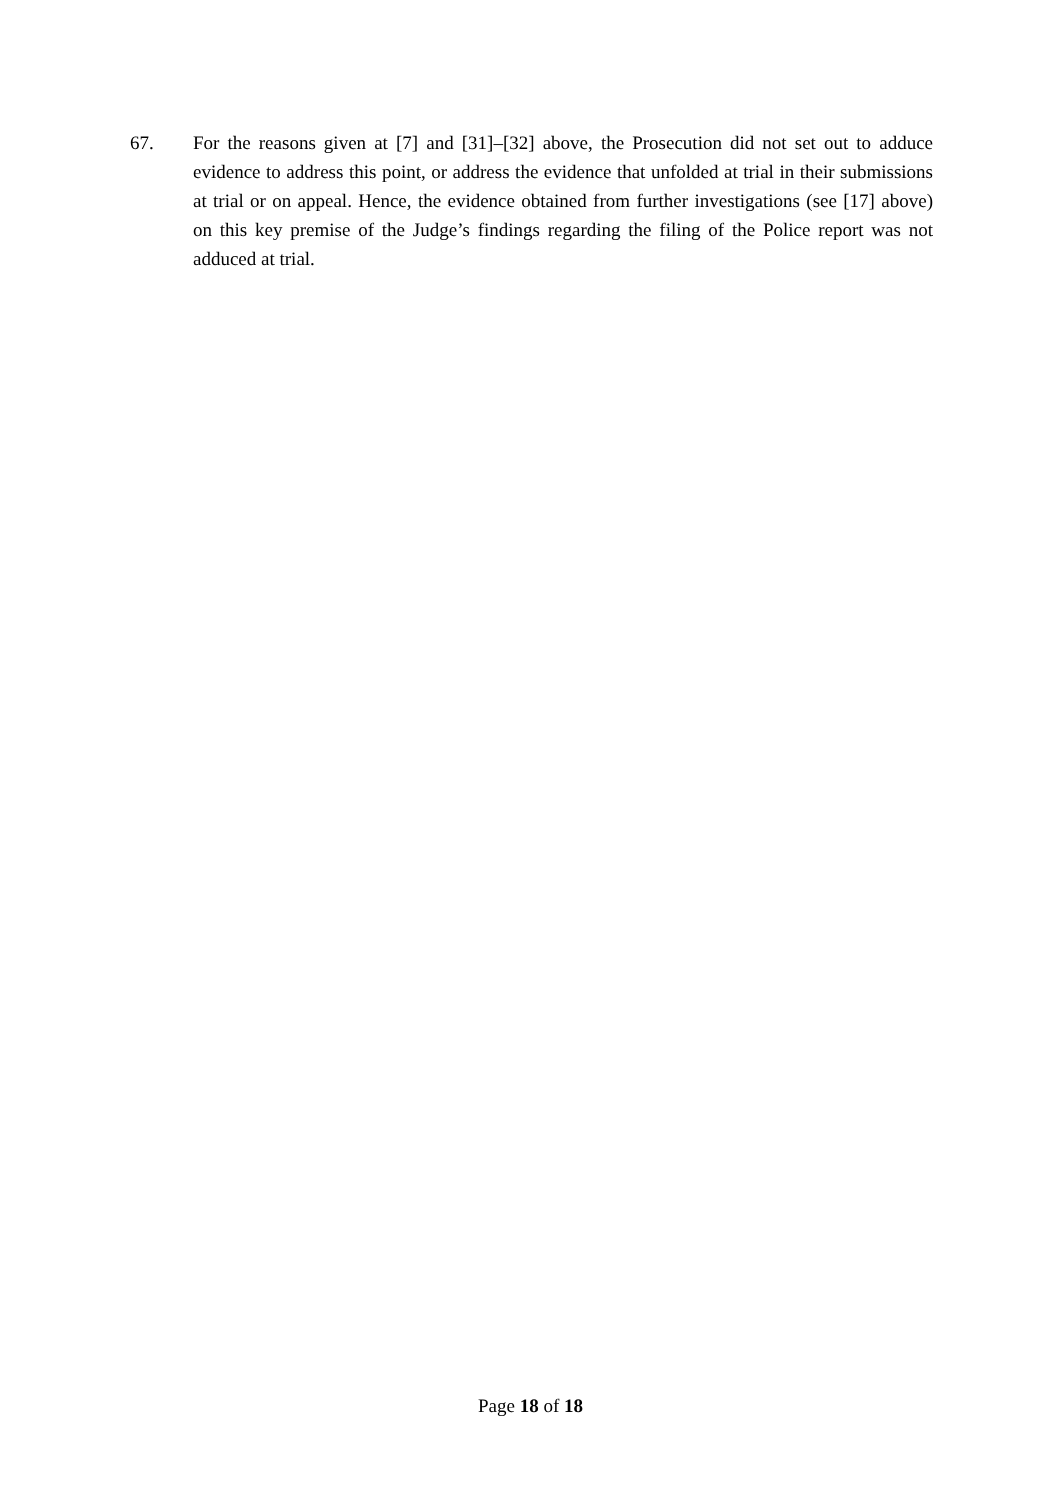67. For the reasons given at [7] and [31]–[32] above, the Prosecution did not set out to adduce evidence to address this point, or address the evidence that unfolded at trial in their submissions at trial or on appeal. Hence, the evidence obtained from further investigations (see [17] above) on this key premise of the Judge’s findings regarding the filing of the Police report was not adduced at trial.
Page 18 of 18